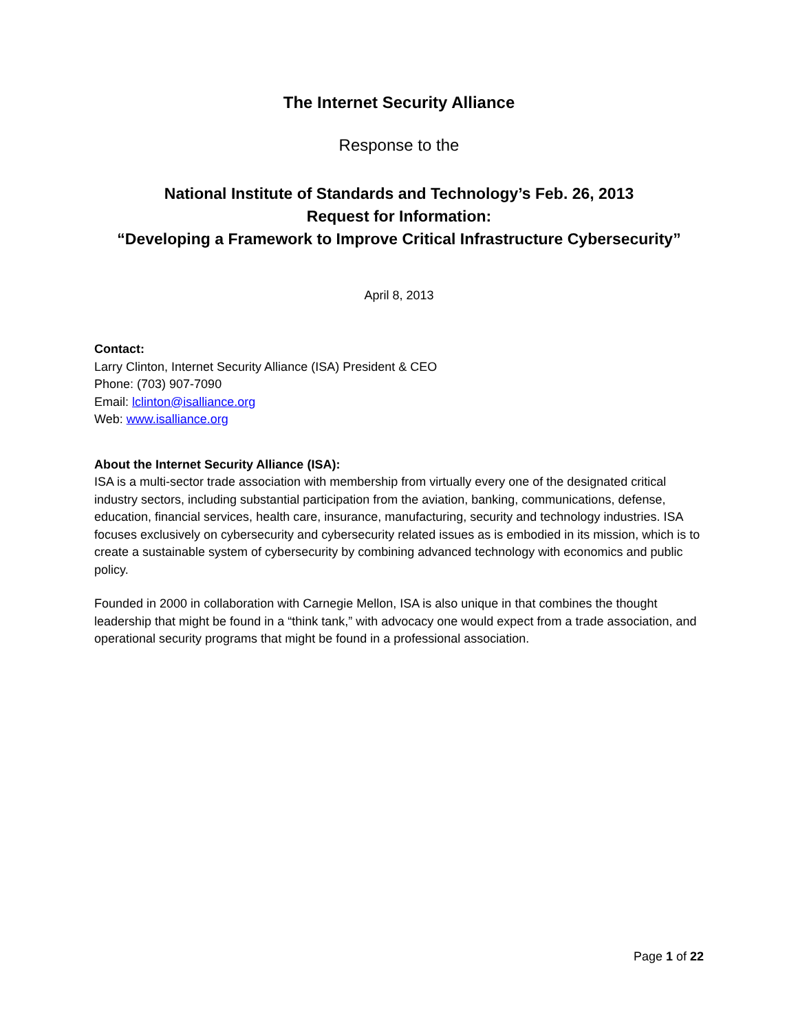The Internet Security Alliance
Response to the
National Institute of Standards and Technology’s Feb. 26, 2013
Request for Information:
“Developing a Framework to Improve Critical Infrastructure Cybersecurity”
April 8, 2013
Contact:
Larry Clinton, Internet Security Alliance (ISA) President & CEO
Phone: (703) 907-7090
Email: lclinton@isalliance.org
Web: www.isalliance.org
About the Internet Security Alliance (ISA):
ISA is a multi-sector trade association with membership from virtually every one of the designated critical industry sectors, including substantial participation from the aviation, banking, communications, defense, education, financial services, health care, insurance, manufacturing, security and technology industries. ISA focuses exclusively on cybersecurity and cybersecurity related issues as is embodied in its mission, which is to create a sustainable system of cybersecurity by combining advanced technology with economics and public policy.
Founded in 2000 in collaboration with Carnegie Mellon, ISA is also unique in that combines the thought leadership that might be found in a “think tank,” with advocacy one would expect from a trade association, and operational security programs that might be found in a professional association.
Page 1 of 22